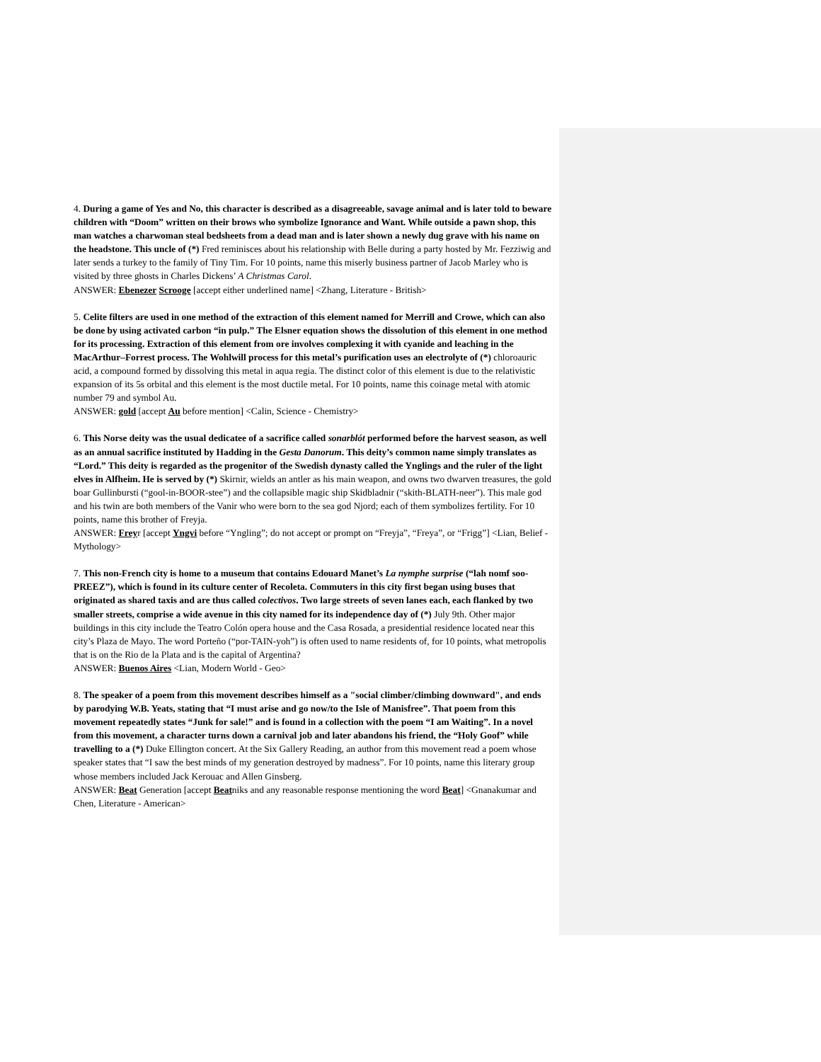4. During a game of Yes and No, this character is described as a disagreeable, savage animal and is later told to beware children with “Doom” written on their brows who symbolize Ignorance and Want. While outside a pawn shop, this man watches a charwoman steal bedsheets from a dead man and is later shown a newly dug grave with his name on the headstone. This uncle of (*) Fred reminisces about his relationship with Belle during a party hosted by Mr. Fezziwig and later sends a turkey to the family of Tiny Tim. For 10 points, name this miserly business partner of Jacob Marley who is visited by three ghosts in Charles Dickens’ A Christmas Carol.
ANSWER: Ebenezer Scrooge [accept either underlined name] <Zhang, Literature - British>
5. Celite filters are used in one method of the extraction of this element named for Merrill and Crowe, which can also be done by using activated carbon “in pulp.” The Elsner equation shows the dissolution of this element in one method for its processing. Extraction of this element from ore involves complexing it with cyanide and leaching in the MacArthur–Forrest process. The Wohlwill process for this metal’s purification uses an electrolyte of (*) chloroauric acid, a compound formed by dissolving this metal in aqua regia. The distinct color of this element is due to the relativistic expansion of its 5s orbital and this element is the most ductile metal. For 10 points, name this coinage metal with atomic number 79 and symbol Au.
ANSWER: gold [accept Au before mention] <Calin, Science - Chemistry>
6. This Norse deity was the usual dedicatee of a sacrifice called sonarblót performed before the harvest season, as well as an annual sacrifice instituted by Hadding in the Gesta Danorum. This deity’s common name simply translates as “Lord.” This deity is regarded as the progenitor of the Swedish dynasty called the Ynglings and the ruler of the light elves in Alfheim. He is served by (*) Skirnir, wields an antler as his main weapon, and owns two dwarven treasures, the gold boar Gullinbursti (“gool-in-BOOR-stee”) and the collapsible magic ship Skidbladnir (“skith-BLATH-neer”). This male god and his twin are both members of the Vanir who were born to the sea god Njord; each of them symbolizes fertility. For 10 points, name this brother of Freyja.
ANSWER: Freyr [accept Yngvi before “Yngling”; do not accept or prompt on “Freyja”, “Freya”, or “Frigg”] <Lian, Belief - Mythology>
7. This non-French city is home to a museum that contains Edouard Manet’s La nymphe surprise (“lah nomf soo-PREEZ”), which is found in its culture center of Recoleta. Commuters in this city first began using buses that originated as shared taxis and are thus called colectivos. Two large streets of seven lanes each, each flanked by two smaller streets, comprise a wide avenue in this city named for its independence day of (*) July 9th. Other major buildings in this city include the Teatro Colón opera house and the Casa Rosada, a presidential residence located near this city’s Plaza de Mayo. The word Porteño (“por-TAIN-yoh”) is often used to name residents of, for 10 points, what metropolis that is on the Rio de la Plata and is the capital of Argentina?
ANSWER: Buenos Aires <Lian, Modern World - Geo>
8. The speaker of a poem from this movement describes himself as a "social climber/climbing downward", and ends by parodying W.B. Yeats, stating that “I must arise and go now/to the Isle of Manisfree”. That poem from this movement repeatedly states “Junk for sale!” and is found in a collection with the poem “I am Waiting”. In a novel from this movement, a character turns down a carnival job and later abandons his friend, the “Holy Goof” while travelling to a (*) Duke Ellington concert. At the Six Gallery Reading, an author from this movement read a poem whose speaker states that “I saw the best minds of my generation destroyed by madness”. For 10 points, name this literary group whose members included Jack Kerouac and Allen Ginsberg.
ANSWER: Beat Generation [accept Beatniks and any reasonable response mentioning the word Beat] <Gnanakumar and Chen, Literature - American>